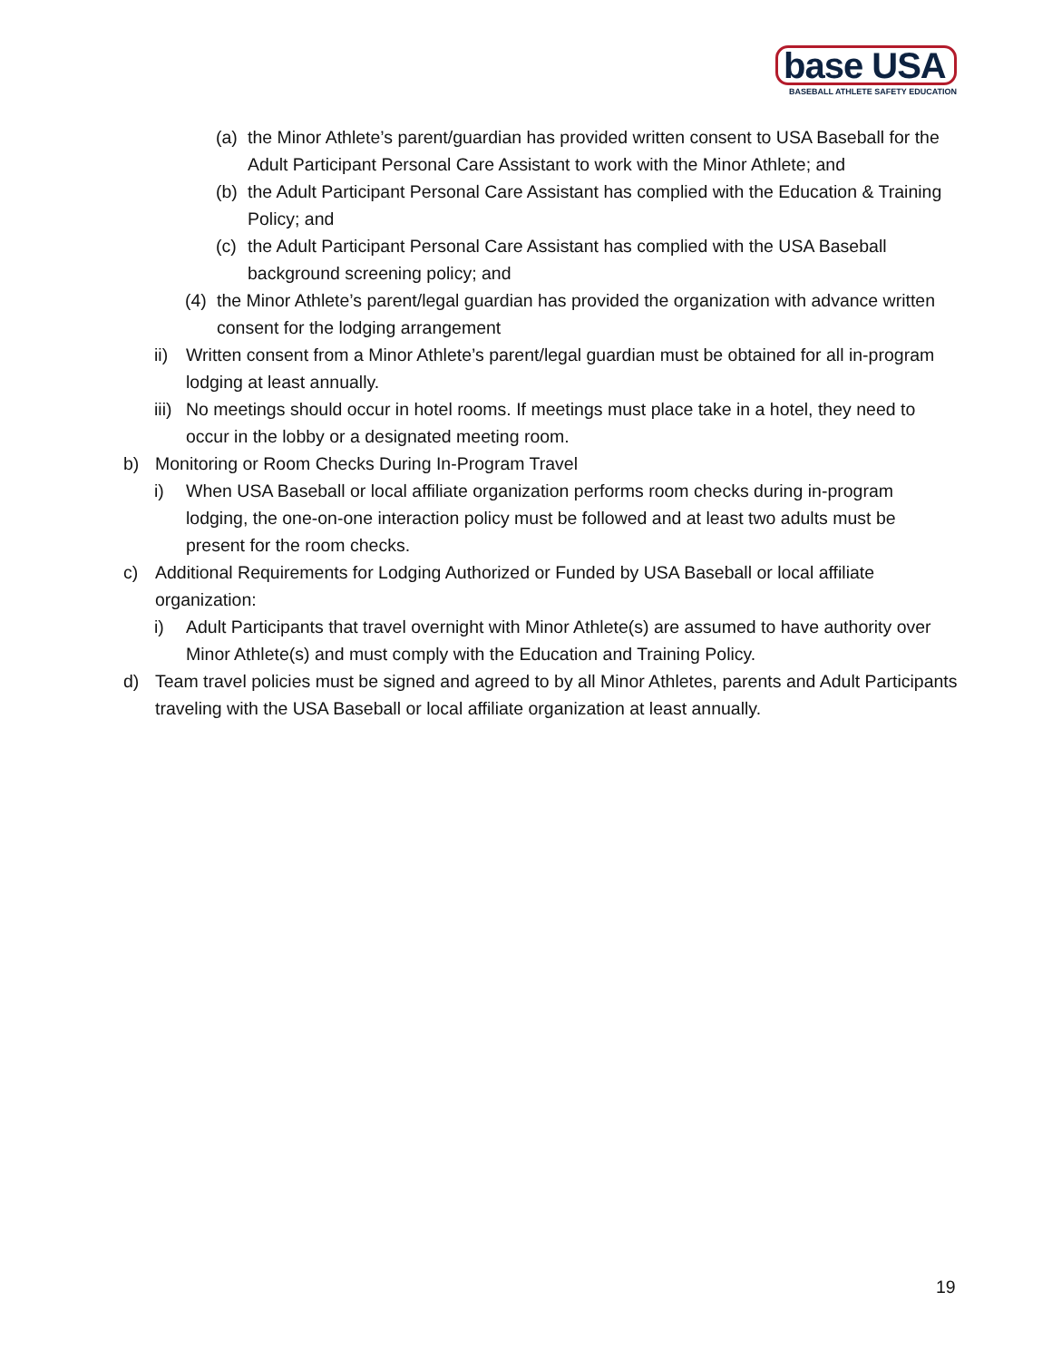base USA
BASEBALL ATHLETE SAFETY EDUCATION
(a) the Minor Athlete’s parent/guardian has provided written consent to USA Baseball for the Adult Participant Personal Care Assistant to work with the Minor Athlete; and
(b) the Adult Participant Personal Care Assistant has complied with the Education & Training Policy; and
(c) the Adult Participant Personal Care Assistant has complied with the USA Baseball background screening policy; and
(4) the Minor Athlete’s parent/legal guardian has provided the organization with advance written consent for the lodging arrangement
ii) Written consent from a Minor Athlete’s parent/legal guardian must be obtained for all in-program lodging at least annually.
iii) No meetings should occur in hotel rooms. If meetings must place take in a hotel, they need to occur in the lobby or a designated meeting room.
b) Monitoring or Room Checks During In-Program Travel
i) When USA Baseball or local affiliate organization performs room checks during in-program lodging, the one-on-one interaction policy must be followed and at least two adults must be present for the room checks.
c) Additional Requirements for Lodging Authorized or Funded by USA Baseball or local affiliate organization:
i) Adult Participants that travel overnight with Minor Athlete(s) are assumed to have authority over Minor Athlete(s) and must comply with the Education and Training Policy.
d) Team travel policies must be signed and agreed to by all Minor Athletes, parents and Adult Participants traveling with the USA Baseball or local affiliate organization at least annually.
19